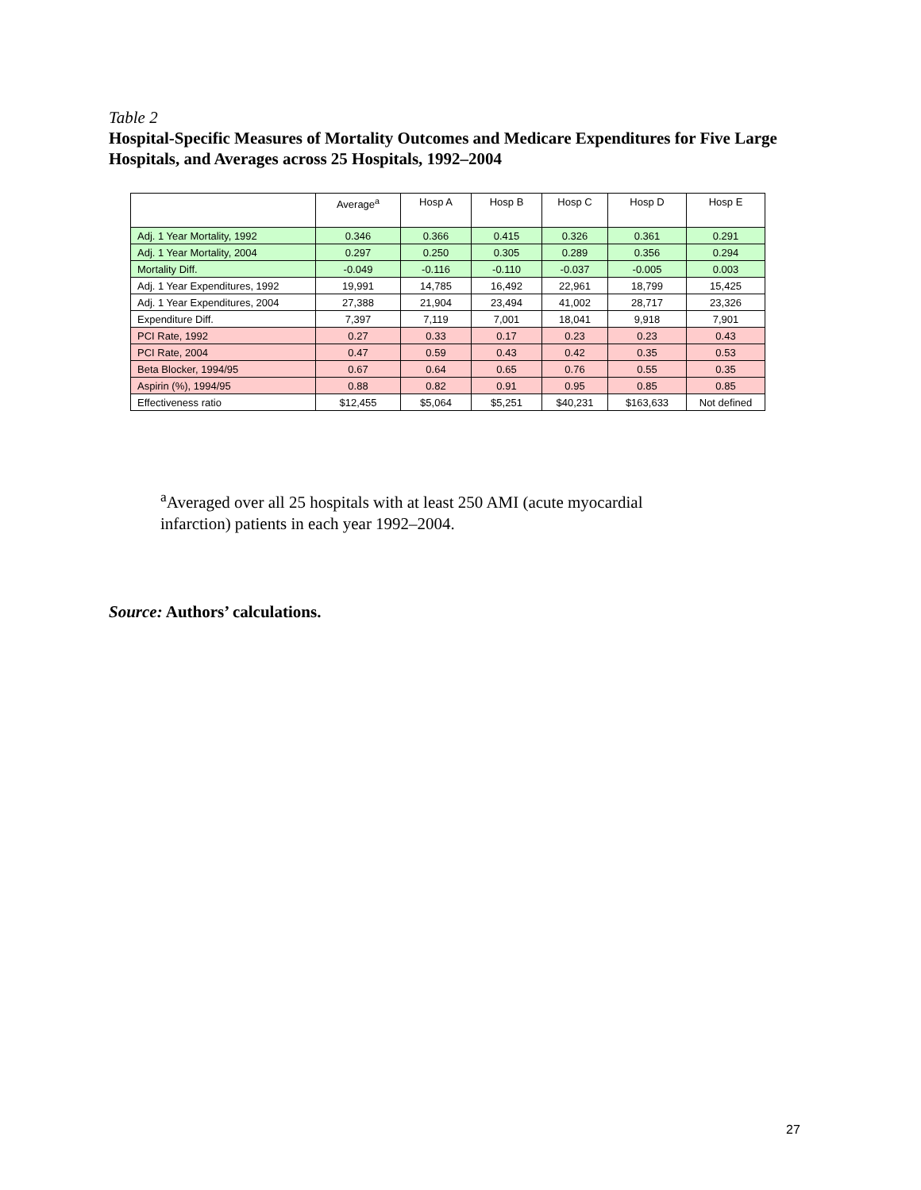Table 2
Hospital-Specific Measures of Mortality Outcomes and Medicare Expenditures for Five Large Hospitals, and Averages across 25 Hospitals, 1992–2004
| | Average<sup>a</sup> | Hosp A | Hosp B | Hosp C | Hosp D | Hosp E |
| --- | --- | --- | --- | --- | --- | --- |
| Adj. 1 Year Mortality, 1992 | 0.346 | 0.366 | 0.415 | 0.326 | 0.361 | 0.291 |
| Adj. 1 Year Mortality, 2004 | 0.297 | 0.250 | 0.305 | 0.289 | 0.356 | 0.294 |
| Mortality Diff. | -0.049 | -0.116 | -0.110 | -0.037 | -0.005 | 0.003 |
| Adj. 1 Year Expenditures, 1992 | 19,991 | 14,785 | 16,492 | 22,961 | 18,799 | 15,425 |
| Adj. 1 Year Expenditures, 2004 | 27,388 | 21,904 | 23,494 | 41,002 | 28,717 | 23,326 |
| Expenditure Diff. | 7,397 | 7,119 | 7,001 | 18,041 | 9,918 | 7,901 |
| PCI Rate, 1992 | 0.27 | 0.33 | 0.17 | 0.23 | 0.23 | 0.43 |
| PCI Rate, 2004 | 0.47 | 0.59 | 0.43 | 0.42 | 0.35 | 0.53 |
| Beta Blocker, 1994/95 | 0.67 | 0.64 | 0.65 | 0.76 | 0.55 | 0.35 |
| Aspirin (%), 1994/95 | 0.88 | 0.82 | 0.91 | 0.95 | 0.85 | 0.85 |
| Effectiveness ratio | $12,455 | $5,064 | $5,251 | $40,231 | $163,633 | Not defined |
<sup>a</sup> Averaged over all 25 hospitals with at least 250 AMI (acute myocardial infarction) patients in each year 1992–2004.
Source: Authors’ calculations.
27